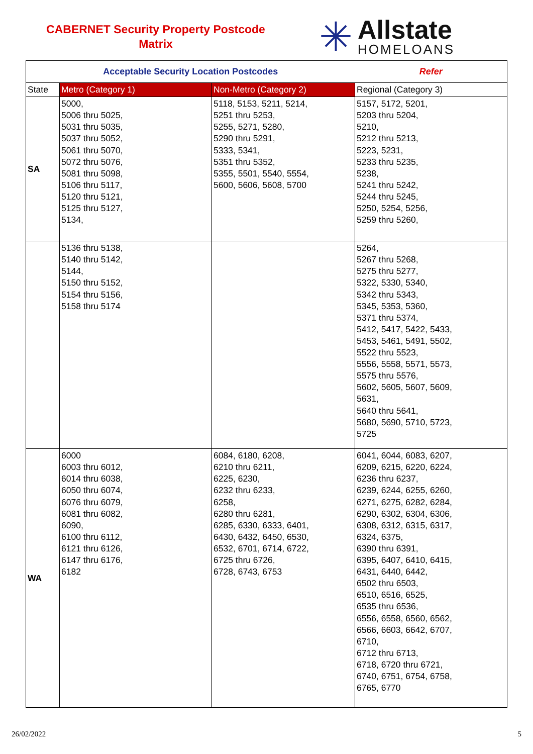CABERNET Security Property Postcode
Matrix
✳
Allstate
HOMELOANS
| Acceptable Security Location Postcodes | | | Refer |
| --- | --- | --- | --- |
| State | Metro (Category 1) | Non-Metro (Category 2) | Regional (Category 3) |
| SA | 5000, 5006 thru 5025, 5031 thru 5035, 5037 thru 5052, 5061 thru 5070, 5072 thru 5076, 5081 thru 5098, 5106 thru 5117, 5120 thru 5121, 5125 thru 5127, 5134, | 5118, 5153, 5211, 5214, 5251 thru 5253, 5255, 5271, 5280, 5290 thru 5291, 5333, 5341, 5351 thru 5352, 5355, 5501, 5540, 5554, 5600, 5606, 5608, 5700 | 5157, 5172, 5201, 5203 thru 5204, 5210, 5212 thru 5213, 5223, 5231, 5233 thru 5235, 5238, 5241 thru 5242, 5244 thru 5245, 5250, 5254, 5256, 5259 thru 5260, |
| | 5136 thru 5138, 5140 thru 5142, 5144, 5150 thru 5152, 5154 thru 5156, 5158 thru 5174 | | 5264, 5267 thru 5268, 5275 thru 5277, 5322, 5330, 5340, 5342 thru 5343, 5345, 5353, 5360, 5371 thru 5374, 5412, 5417, 5422, 5433, 5453, 5461, 5491, 5502, 5522 thru 5523, 5556, 5558, 5571, 5573, 5575 thru 5576, 5602, 5605, 5607, 5609, 5631, 5640 thru 5641, 5680, 5690, 5710, 5723, 5725 |
| WA | 6000 6003 thru 6012, 6014 thru 6038, 6050 thru 6074, 6076 thru 6079, 6081 thru 6082, 6090, 6100 thru 6112, 6121 thru 6126, 6147 thru 6176, 6182 | 6084, 6180, 6208, 6210 thru 6211, 6225, 6230, 6232 thru 6233, 6258, 6280 thru 6281, 6285, 6330, 6333, 6401, 6430, 6432, 6450, 6530, 6532, 6701, 6714, 6722, 6725 thru 6726, 6728, 6743, 6753 | 6041, 6044, 6083, 6207, 6209, 6215, 6220, 6224, 6236 thru 6237, 6239, 6244, 6255, 6260, 6271, 6275, 6282, 6284, 6290, 6302, 6304, 6306, 6308, 6312, 6315, 6317, 6324, 6375, 6390 thru 6391, 6395, 6407, 6410, 6415, 6431, 6440, 6442, 6502 thru 6503, 6510, 6516, 6525, 6535 thru 6536, 6556, 6558, 6560, 6562, 6566, 6603, 6642, 6707, 6710, 6712 thru 6713, 6718, 6720 thru 6721, 6740, 6751, 6754, 6758, 6765, 6770 |
26/02/2022 5